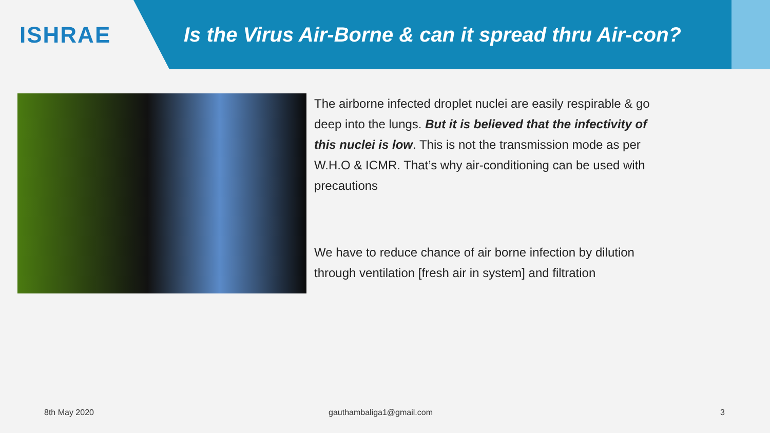ISHRAE
Is the Virus Air-Borne & can it spread thru Air-con?
The airborne infected droplet nuclei are easily respirable & go deep into the lungs. But it is believed that the infectivity of this nuclei is low. This is not the transmission mode as per W.H.O & ICMR. That’s why air-conditioning can be used with precautions
We have to reduce chance of air borne infection by dilution through ventilation [fresh air in system] and filtration
8th May 2020 gauthambaliga1@gmail.com 3